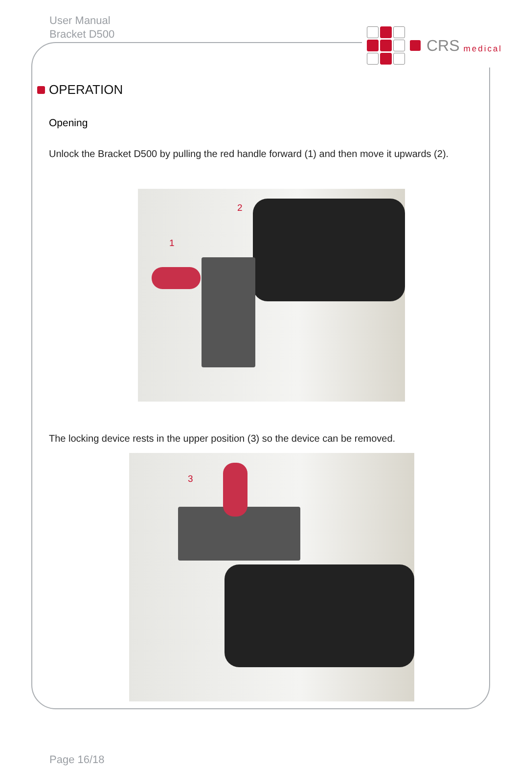User Manual
Bracket D500
CRS medical
OPERATION
Opening
Unlock the Bracket D500 by pulling the red handle forward (1) and then move it upwards (2).
2
1
The locking device rests in the upper position (3) so the device can be removed.
3
Page 16/18